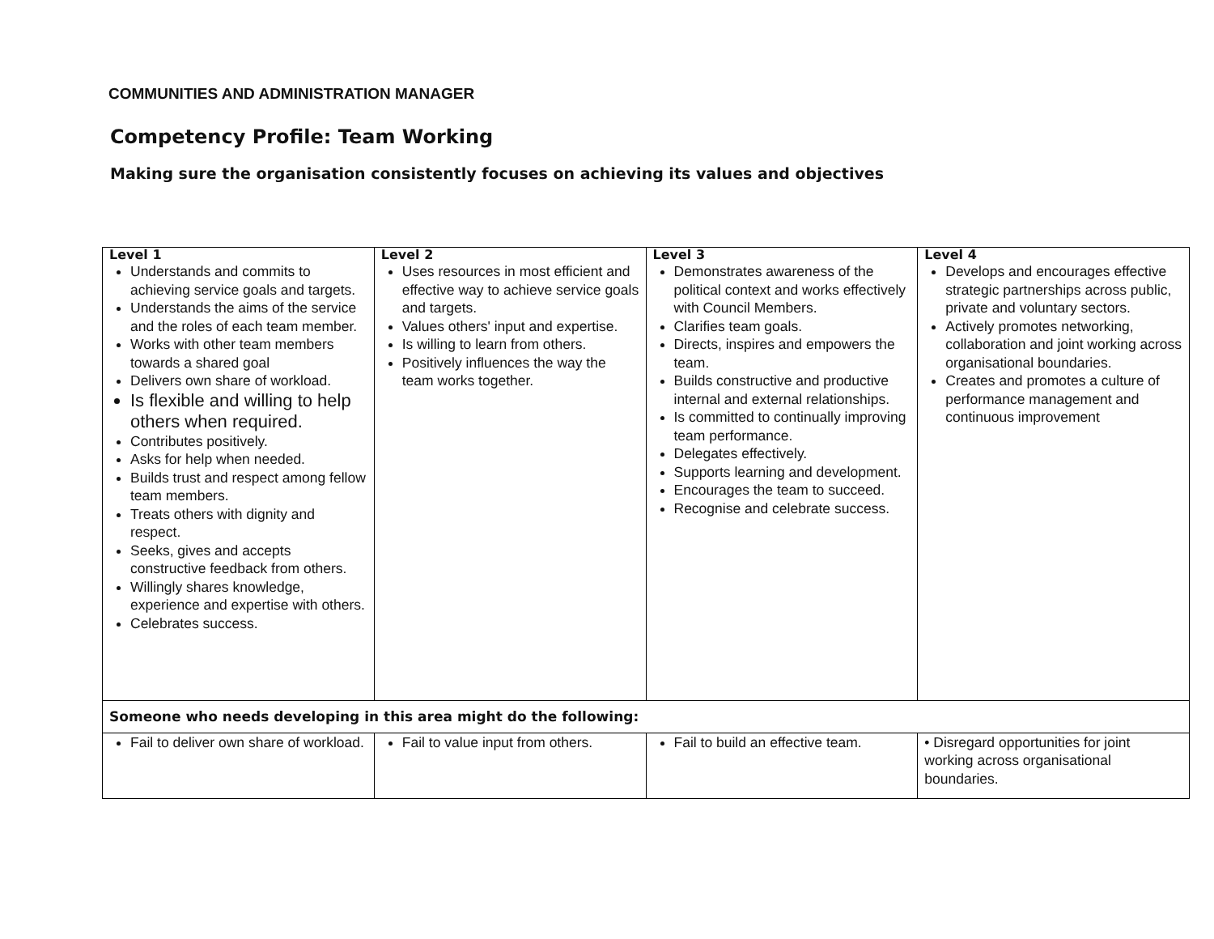COMMUNITIES AND ADMINISTRATION MANAGER
Competency Profile: Team Working
Making sure the organisation consistently focuses on achieving its values and objectives
| Level 1 Understands and commits to achieving service goals and targets. Understands the aims of the service and the roles of each team member. Works with other team members towards a shared goal Delivers own share of workload. Is flexible and willing to help others when required. Contributes positively. Asks for help when needed. Builds trust and respect among fellow team members. Treats others with dignity and respect. Seeks, gives and accepts constructive feedback from others. Willingly shares knowledge, experience and expertise with others. Celebrates success. | Level 2 Uses resources in most efficient and effective way to achieve service goals and targets. Values others' input and expertise. Is willing to learn from others. Positively influences the way the team works together. | Level 3 Demonstrates awareness of the political context and works effectively with Council Members. Clarifies team goals. Directs, inspires and empowers the team. Builds constructive and productive internal and external relationships. Is committed to continually improving team performance. Delegates effectively. Supports learning and development. Encourages the team to succeed. Recognise and celebrate success. | Level 4 Develops and encourages effective strategic partnerships across public, private and voluntary sectors. Actively promotes networking, collaboration and joint working across organisational boundaries. Creates and promotes a culture of performance management and continuous improvement |
| Someone who needs developing in this area might do the following: | | | |
| Fail to deliver own share of workload. | Fail to value input from others. | Fail to build an effective team. | • Disregard opportunities for joint working across organisational boundaries. |